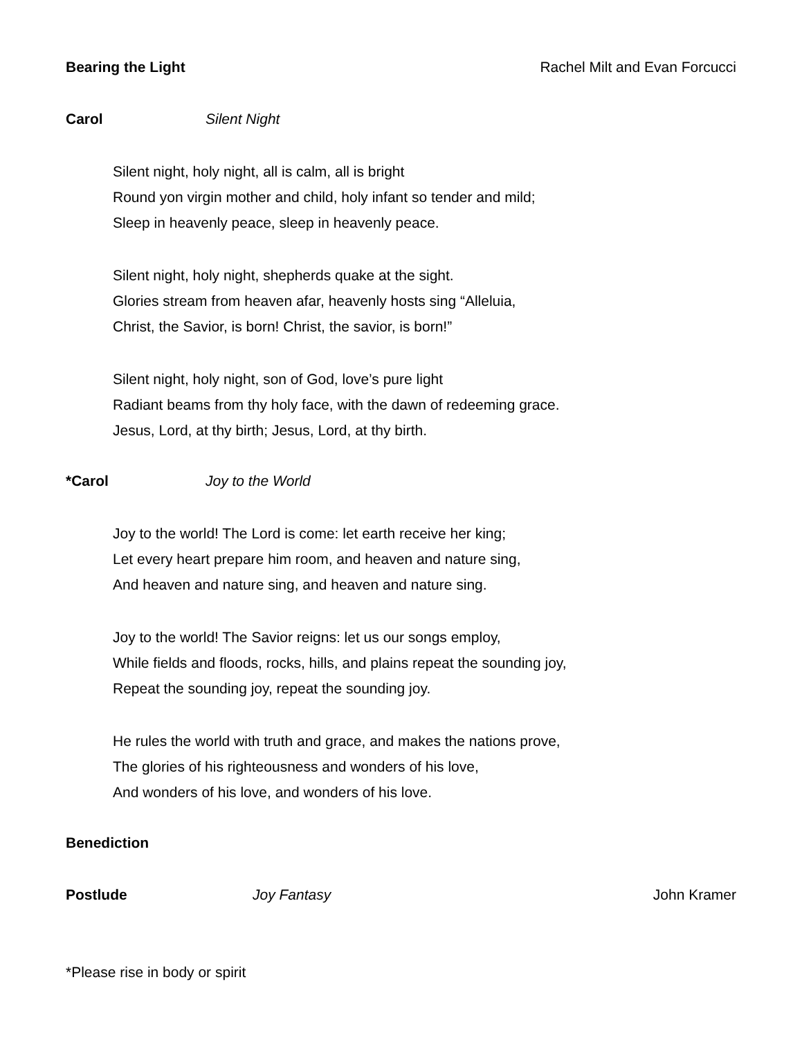Bearing the Light Rachel Milt and Evan Forcucci
Carol Silent Night
Silent night, holy night, all is calm, all is bright
Round yon virgin mother and child, holy infant so tender and mild;
Sleep in heavenly peace, sleep in heavenly peace.
Silent night, holy night, shepherds quake at the sight.
Glories stream from heaven afar, heavenly hosts sing “Alleluia,
Christ, the Savior, is born! Christ, the savior, is born!”
Silent night, holy night, son of God, love’s pure light
Radiant beams from thy holy face, with the dawn of redeeming grace.
Jesus, Lord, at thy birth; Jesus, Lord, at thy birth.
*Carol Joy to the World
Joy to the world! The Lord is come: let earth receive her king;
Let every heart prepare him room, and heaven and nature sing,
And heaven and nature sing, and heaven and nature sing.
Joy to the world! The Savior reigns: let us our songs employ,
While fields and floods, rocks, hills, and plains repeat the sounding joy,
Repeat the sounding joy, repeat the sounding joy.
He rules the world with truth and grace, and makes the nations prove,
The glories of his righteousness and wonders of his love,
And wonders of his love, and wonders of his love.
Benediction
Postlude Joy Fantasy John Kramer
*Please rise in body or spirit